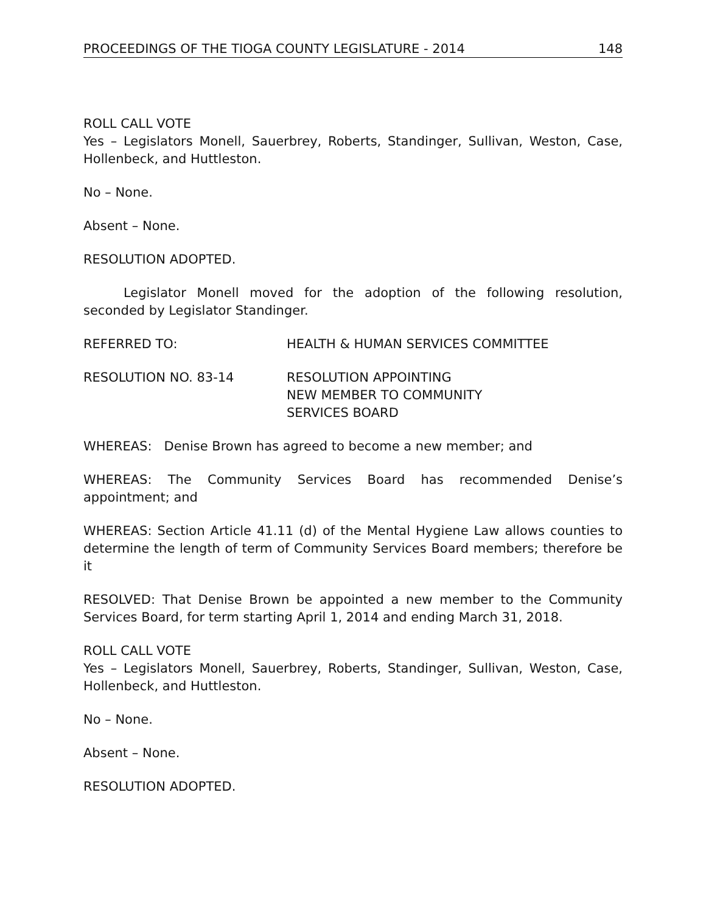PROCEEDINGS OF THE TIOGA COUNTY LEGISLATURE - 2014 148
ROLL CALL VOTE
Yes – Legislators Monell, Sauerbrey, Roberts, Standinger, Sullivan, Weston, Case, Hollenbeck, and Huttleston.
No – None.
Absent – None.
RESOLUTION ADOPTED.
Legislator Monell moved for the adoption of the following resolution, seconded by Legislator Standinger.
REFERRED TO: HEALTH & HUMAN SERVICES COMMITTEE
RESOLUTION NO. 83-14 RESOLUTION APPOINTING
NEW MEMBER TO COMMUNITY
SERVICES BOARD
WHEREAS: Denise Brown has agreed to become a new member; and
WHEREAS: The Community Services Board has recommended Denise’s appointment; and
WHEREAS: Section Article 41.11 (d) of the Mental Hygiene Law allows counties to determine the length of term of Community Services Board members; therefore be it
RESOLVED: That Denise Brown be appointed a new member to the Community Services Board, for term starting April 1, 2014 and ending March 31, 2018.
ROLL CALL VOTE
Yes – Legislators Monell, Sauerbrey, Roberts, Standinger, Sullivan, Weston, Case, Hollenbeck, and Huttleston.
No – None.
Absent – None.
RESOLUTION ADOPTED.